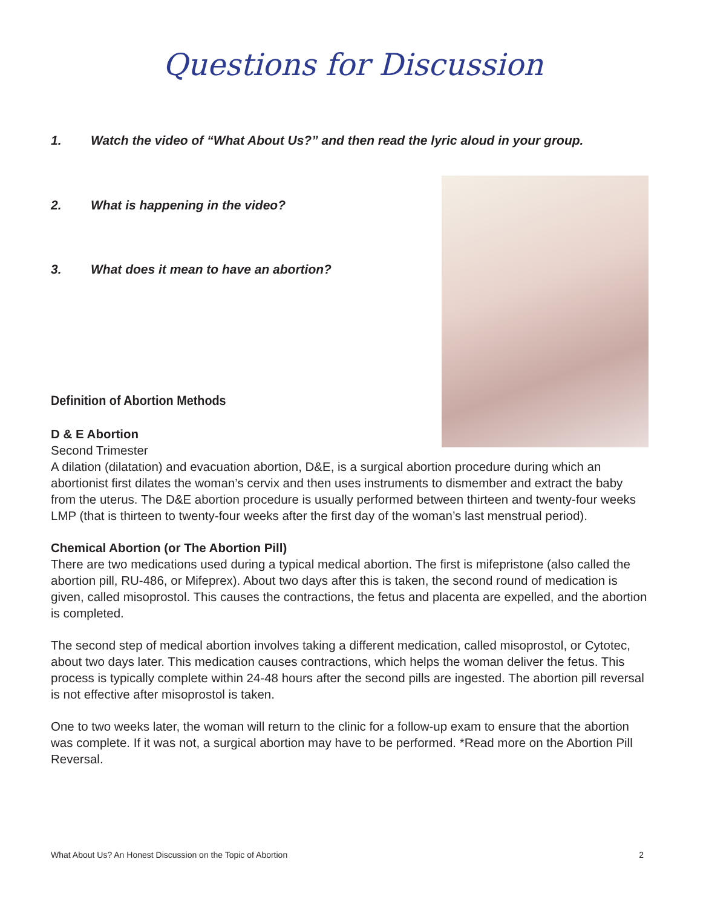Questions for Discussion
1. Watch the video of “What About Us?” and then read the lyric aloud in your group.
2. What is happening in the video?
3. What does it mean to have an abortion?
Definition of Abortion Methods
D & E Abortion
Second Trimester
A dilation (dilatation) and evacuation abortion, D&E, is a surgical abortion procedure during which an abortionist first dilates the woman’s cervix and then uses instruments to dismember and extract the baby from the uterus. The D&E abortion procedure is usually performed between thirteen and twenty-four weeks LMP (that is thirteen to twenty-four weeks after the first day of the woman’s last menstrual period).
Chemical Abortion (or The Abortion Pill)
There are two medications used during a typical medical abortion. The first is mifepristone (also called the abortion pill, RU-486, or Mifeprex). About two days after this is taken, the second round of medication is given, called misoprostol. This causes the contractions, the fetus and placenta are expelled, and the abortion is completed.
The second step of medical abortion involves taking a different medication, called misoprostol, or Cytotec, about two days later. This medication causes contractions, which helps the woman deliver the fetus. This process is typically complete within 24-48 hours after the second pills are ingested. The abortion pill reversal is not effective after misoprostol is taken.
One to two weeks later, the woman will return to the clinic for a follow-up exam to ensure that the abortion was complete. If it was not, a surgical abortion may have to be performed. *Read more on the Abortion Pill Reversal.
What About Us? An Honest Discussion on the Topic of Abortion 2